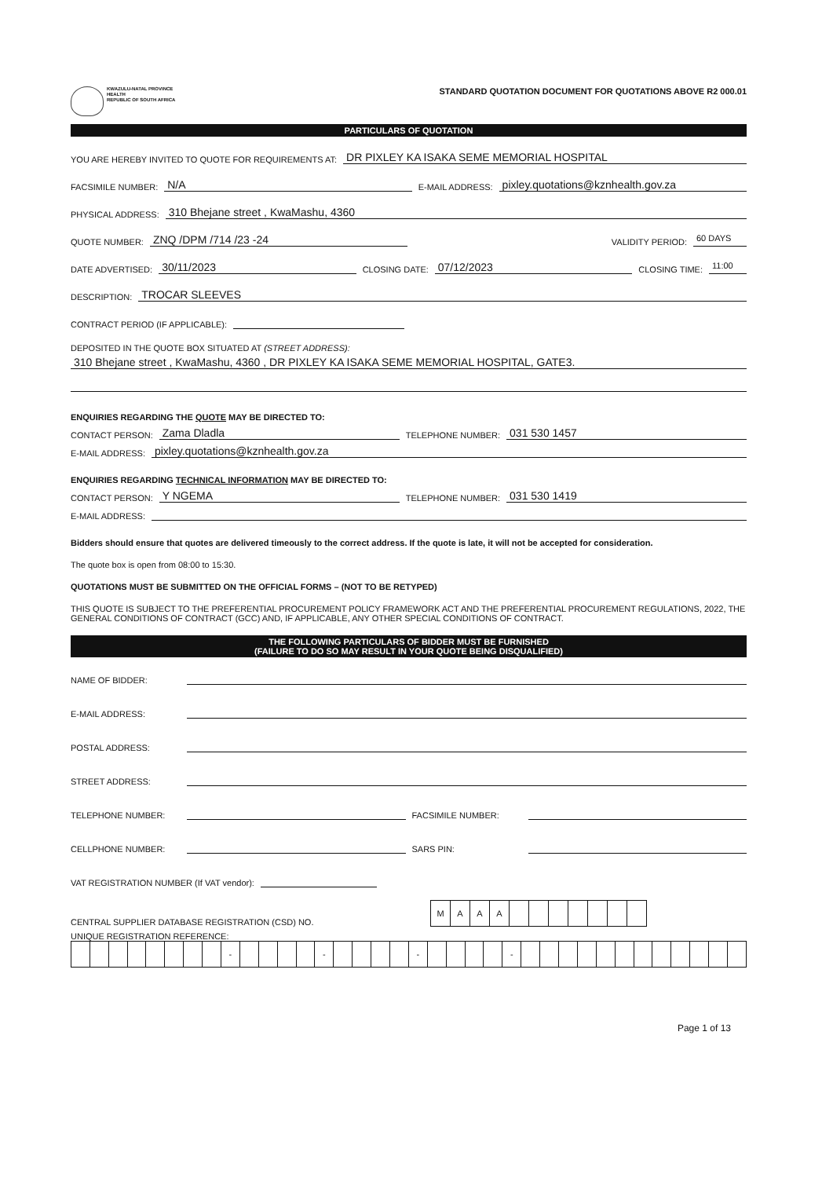KWAZULU-NATAL PROVINCE
HEALTH
REPUBLIC OF SOUTH AFRICA
STANDARD QUOTATION DOCUMENT FOR QUOTATIONS ABOVE R2 000.01
PARTICULARS OF QUOTATION
YOU ARE HEREBY INVITED TO QUOTE FOR REQUIREMENTS AT: DR PIXLEY KA ISAKA SEME MEMORIAL HOSPITAL
FACSIMILE NUMBER: N/A E-MAIL ADDRESS: pixley.quotations@kznhealth.gov.za
PHYSICAL ADDRESS: 310 Bhejane street , KwaMashu, 4360
QUOTE NUMBER: ZNQ /DPM /714 /23 -24 VALIDITY PERIOD: 60 DAYS
DATE ADVERTISED: 30/11/2023 CLOSING DATE: 07/12/2023 CLOSING TIME: 11:00
DESCRIPTION: TROCAR SLEEVES
CONTRACT PERIOD (IF APPLICABLE):
DEPOSITED IN THE QUOTE BOX SITUATED AT (STREET ADDRESS):
310 Bhejane street , KwaMashu, 4360 , DR PIXLEY KA ISAKA SEME MEMORIAL HOSPITAL, GATE3.
ENQUIRIES REGARDING THE QUOTE MAY BE DIRECTED TO:
CONTACT PERSON: Zama Dladla TELEPHONE NUMBER: 031 530 1457
E-MAIL ADDRESS: pixley.quotations@kznhealth.gov.za
ENQUIRIES REGARDING TECHNICAL INFORMATION MAY BE DIRECTED TO:
CONTACT PERSON: Y NGEMA TELEPHONE NUMBER: 031 530 1419
E-MAIL ADDRESS:
Bidders should ensure that quotes are delivered timeously to the correct address. If the quote is late, it will not be accepted for consideration.
The quote box is open from 08:00 to 15:30.
QUOTATIONS MUST BE SUBMITTED ON THE OFFICIAL FORMS – (NOT TO BE RETYPED)
THIS QUOTE IS SUBJECT TO THE PREFERENTIAL PROCUREMENT POLICY FRAMEWORK ACT AND THE PREFERENTIAL PROCUREMENT REGULATIONS, 2022, THE GENERAL CONDITIONS OF CONTRACT (GCC) AND, IF APPLICABLE, ANY OTHER SPECIAL CONDITIONS OF CONTRACT.
THE FOLLOWING PARTICULARS OF BIDDER MUST BE FURNISHED
(FAILURE TO DO SO MAY RESULT IN YOUR QUOTE BEING DISQUALIFIED)
NAME OF BIDDER:
E-MAIL ADDRESS:
POSTAL ADDRESS:
STREET ADDRESS:
TELEPHONE NUMBER: FACSIMILE NUMBER:
CELLPHONE NUMBER: SARS PIN:
VAT REGISTRATION NUMBER (If VAT vendor):
CENTRAL SUPPLIER DATABASE REGISTRATION (CSD) NO.
| M | A | A | A | | | | | | | |
UNIQUE REGISTRATION REFERENCE:
| | | | | | | | | - | | | | | - | | | | | - | | | | | - | | | | | | | | | | | | |
Page 1 of 13